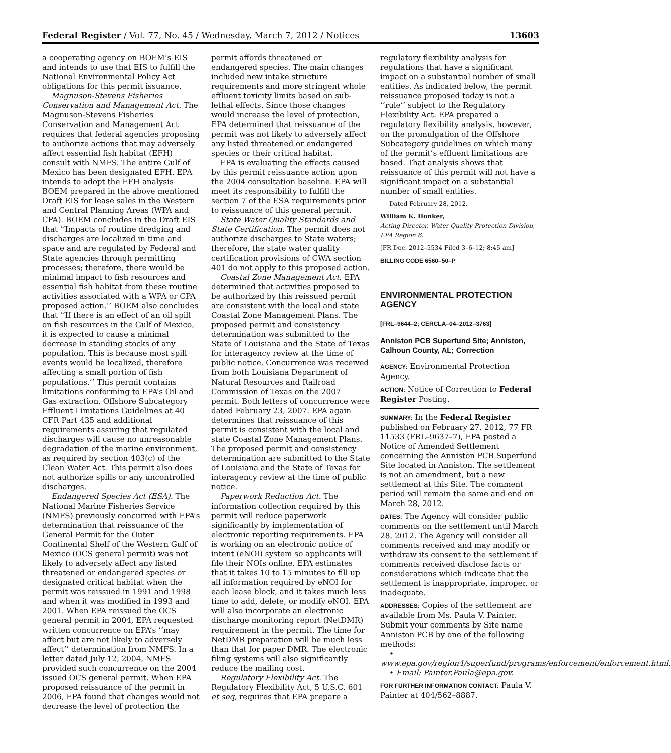Federal Register / Vol. 77, No. 45 / Wednesday, March 7, 2012 / Notices 13603
a cooperating agency on BOEM’s EIS and intends to use that EIS to fulfill the National Environmental Policy Act obligations for this permit issuance.
Magnuson-Stevens Fisheries Conservation and Management Act. The Magnuson-Stevens Fisheries Conservation and Management Act requires that federal agencies proposing to authorize actions that may adversely affect essential fish habitat (EFH) consult with NMFS. The entire Gulf of Mexico has been designated EFH. EPA intends to adopt the EFH analysis BOEM prepared in the above mentioned Draft EIS for lease sales in the Western and Central Planning Areas (WPA and CPA). BOEM concludes in the Draft EIS that ‘‘Impacts of routine dredging and discharges are localized in time and space and are regulated by Federal and State agencies through permitting processes; therefore, there would be minimal impact to fish resources and essential fish habitat from these routine activities associated with a WPA or CPA proposed action.’’ BOEM also concludes that ‘‘If there is an effect of an oil spill on fish resources in the Gulf of Mexico, it is expected to cause a minimal decrease in standing stocks of any population. This is because most spill events would be localized, therefore affecting a small portion of fish populations.’’ This permit contains limitations conforming to EPA’s Oil and Gas extraction, Offshore Subcategory Effluent Limitations Guidelines at 40 CFR Part 435 and additional requirements assuring that regulated discharges will cause no unreasonable degradation of the marine environment, as required by section 403(c) of the Clean Water Act. This permit also does not authorize spills or any uncontrolled discharges.
Endangered Species Act (ESA). The National Marine Fisheries Service (NMFS) previously concurred with EPA’s determination that reissuance of the General Permit for the Outer Continental Shelf of the Western Gulf of Mexico (OCS general permit) was not likely to adversely affect any listed threatened or endangered species or designated critical habitat when the permit was reissued in 1991 and 1998 and when it was modified in 1993 and 2001. When EPA reissued the OCS general permit in 2004, EPA requested written concurrence on EPA’s ‘‘may affect but are not likely to adversely affect’’ determination from NMFS. In a letter dated July 12, 2004, NMFS provided such concurrence on the 2004 issued OCS general permit. When EPA proposed reissuance of the permit in 2006, EPA found that changes would not decrease the level of protection the
permit affords threatened or endangered species. The main changes included new intake structure requirements and more stringent whole effluent toxicity limits based on sub-lethal effects. Since those changes would increase the level of protection, EPA determined that reissuance of the permit was not likely to adversely affect any listed threatened or endangered species or their critical habitat.
EPA is evaluating the effects caused by this permit reissuance action upon the 2004 consultation baseline. EPA will meet its responsibility to fulfill the section 7 of the ESA requirements prior to reissuance of this general permit.
State Water Quality Standards and State Certification. The permit does not authorize discharges to State waters; therefore, the state water quality certification provisions of CWA section 401 do not apply to this proposed action.
Coastal Zone Management Act. EPA determined that activities proposed to be authorized by this reissued permit are consistent with the local and state Coastal Zone Management Plans. The proposed permit and consistency determination was submitted to the State of Louisiana and the State of Texas for interagency review at the time of public notice. Concurrence was received from both Louisiana Department of Natural Resources and Railroad Commission of Texas on the 2007 permit. Both letters of concurrence were dated February 23, 2007. EPA again determines that reissuance of this permit is consistent with the local and state Coastal Zone Management Plans. The proposed permit and consistency determination are submitted to the State of Louisiana and the State of Texas for interagency review at the time of public notice.
Paperwork Reduction Act. The information collection required by this permit will reduce paperwork significantly by implementation of electronic reporting requirements. EPA is working on an electronic notice of intent (eNOI) system so applicants will file their NOIs online. EPA estimates that it takes 10 to 15 minutes to fill up all information required by eNOI for each lease block, and it takes much less time to add, delete, or modify eNOI. EPA will also incorporate an electronic discharge monitoring report (NetDMR) requirement in the permit. The time for NetDMR preparation will be much less than that for paper DMR. The electronic filing systems will also significantly reduce the mailing cost.
Regulatory Flexibility Act. The Regulatory Flexibility Act, 5 U.S.C. 601 et seq, requires that EPA prepare a
regulatory flexibility analysis for regulations that have a significant impact on a substantial number of small entities. As indicated below, the permit reissuance proposed today is not a ‘‘rule’’ subject to the Regulatory Flexibility Act. EPA prepared a regulatory flexibility analysis, however, on the promulgation of the Offshore Subcategory guidelines on which many of the permit’s effluent limitations are based. That analysis shows that reissuance of this permit will not have a significant impact on a substantial number of small entities.
Dated February 28, 2012.
William K. Honker,
Acting Director, Water Quality Protection Division, EPA Region 6.
[FR Doc. 2012–5534 Filed 3–6–12; 8:45 am]
BILLING CODE 6560–50–P
ENVIRONMENTAL PROTECTION AGENCY
[FRL–9644–2; CERCLA–04–2012–3763]
Anniston PCB Superfund Site; Anniston, Calhoun County, AL; Correction
AGENCY: Environmental Protection Agency.
ACTION: Notice of Correction to Federal Register Posting.
SUMMARY: In the Federal Register published on February 27, 2012, 77 FR 11533 (FRL–9637–7), EPA posted a Notice of Amended Settlement concerning the Anniston PCB Superfund Site located in Anniston. The settlement is not an amendment, but a new settlement at this Site. The comment period will remain the same and end on March 28, 2012.
DATES: The Agency will consider public comments on the settlement until March 28, 2012. The Agency will consider all comments received and may modify or withdraw its consent to the settlement if comments received disclose facts or considerations which indicate that the settlement is inappropriate, improper, or inadequate.
ADDRESSES: Copies of the settlement are available from Ms. Paula V. Painter. Submit your comments by Site name Anniston PCB by one of the following methods:
• www.epa.gov/region4/superfund/programs/enforcement/enforcement.html.
• Email: Painter.Paula@epa.gov.
FOR FURTHER INFORMATION CONTACT: Paula V. Painter at 404/562–8887.